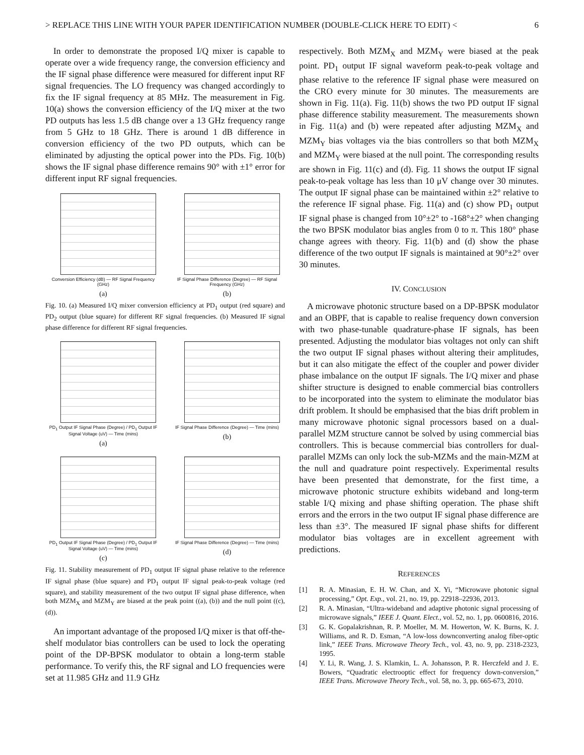> REPLACE THIS LINE WITH YOUR PAPER IDENTIFICATION NUMBER (DOUBLE-CLICK HERE TO EDIT) < 6
In order to demonstrate the proposed I/Q mixer is capable to operate over a wide frequency range, the conversion efficiency and the IF signal phase difference were measured for different input RF signal frequencies. The LO frequency was changed accordingly to fix the IF signal frequency at 85 MHz. The measurement in Fig. 10(a) shows the conversion efficiency of the I/Q mixer at the two PD outputs has less 1.5 dB change over a 13 GHz frequency range from 5 GHz to 18 GHz. There is around 1 dB difference in conversion efficiency of the two PD outputs, which can be eliminated by adjusting the optical power into the PDs. Fig. 10(b) shows the IF signal phase difference remains 90° with ±1° error for different input RF signal frequencies.
Conversion Efficiency (dB) — RF Signal Frequency (GHz)
(a)
IF Signal Phase Difference (Degree) — RF Signal Frequency (GHz)
(b)
Fig. 10. (a) Measured I/Q mixer conversion efficiency at PD<sub>1</sub> output (red square) and PD<sub>2</sub> output (blue square) for different RF signal frequencies. (b) Measured IF signal phase difference for different RF signal frequencies.
PD<sub>1</sub> Output IF Signal Phase (Degree) / PD<sub>1</sub> Output IF Signal Voltage (uV) — Time (mins)
(a)
IF Signal Phase Difference (Degree) — Time (mins)
(b)
PD<sub>1</sub> Output IF Signal Phase (Degree) / PD<sub>1</sub> Output IF Signal Voltage (uV) — Time (mins)
(c)
IF Signal Phase Difference (Degree) — Time (mins)
(d)
Fig. 11. Stability measurement of PD<sub>1</sub> output IF signal phase relative to the reference IF signal phase (blue square) and PD<sub>1</sub> output IF signal peak-to-peak voltage (red square), and stability measurement of the two output IF signal phase difference, when both MZM<sub>X</sub> and MZM<sub>Y</sub> are biased at the peak point ((a), (b)) and the null point ((c), (d)).
An important advantage of the proposed I/Q mixer is that off-the-shelf modulator bias controllers can be used to lock the operating point of the DP-BPSK modulator to obtain a long-term stable performance. To verify this, the RF signal and LO frequencies were set at 11.985 GHz and 11.9 GHz
respectively. Both MZM<sub>X</sub> and MZM<sub>Y</sub> were biased at the peak point. PD<sub>1</sub> output IF signal waveform peak-to-peak voltage and phase relative to the reference IF signal phase were measured on the CRO every minute for 30 minutes. The measurements are shown in Fig. 11(a). Fig. 11(b) shows the two PD output IF signal phase difference stability measurement. The measurements shown in Fig. 11(a) and (b) were repeated after adjusting MZM<sub>X</sub> and MZM<sub>Y</sub> bias voltages via the bias controllers so that both MZM<sub>X</sub> and MZM<sub>Y</sub> were biased at the null point. The corresponding results are shown in Fig. 11(c) and (d). Fig. 11 shows the output IF signal peak-to-peak voltage has less than 10 μV change over 30 minutes. The output IF signal phase can be maintained within ±2° relative to the reference IF signal phase. Fig. 11(a) and (c) show PD<sub>1</sub> output IF signal phase is changed from 10°±2° to -168°±2° when changing the two BPSK modulator bias angles from 0 to π. This 180° phase change agrees with theory. Fig. 11(b) and (d) show the phase difference of the two output IF signals is maintained at 90°±2° over 30 minutes.
IV. CONCLUSION
A microwave photonic structure based on a DP-BPSK modulator and an OBPF, that is capable to realise frequency down conversion with two phase-tunable quadrature-phase IF signals, has been presented. Adjusting the modulator bias voltages not only can shift the two output IF signal phases without altering their amplitudes, but it can also mitigate the effect of the coupler and power divider phase imbalance on the output IF signals. The I/Q mixer and phase shifter structure is designed to enable commercial bias controllers to be incorporated into the system to eliminate the modulator bias drift problem. It should be emphasised that the bias drift problem in many microwave photonic signal processors based on a dual-parallel MZM structure cannot be solved by using commercial bias controllers. This is because commercial bias controllers for dual-parallel MZMs can only lock the sub-MZMs and the main-MZM at the null and quadrature point respectively. Experimental results have been presented that demonstrate, for the first time, a microwave photonic structure exhibits wideband and long-term stable I/Q mixing and phase shifting operation. The phase shift errors and the errors in the two output IF signal phase difference are less than ±3°. The measured IF signal phase shifts for different modulator bias voltages are in excellent agreement with predictions.
REFERENCES
[1] R. A. Minasian, E. H. W. Chan, and X. Yi, “Microwave photonic signal processing,” Opt. Exp., vol. 21, no. 19, pp. 22918–22936, 2013.
[2] R. A. Minasian, “Ultra-wideband and adaptive photonic signal processing of microwave signals,” IEEE J. Quant. Elect., vol. 52, no. 1, pp. 0600816, 2016.
[3] G. K. Gopalakrishnan, R. P. Moeller, M. M. Howerton, W. K. Burns, K. J. Williams, and R. D. Esman, “A low-loss downconverting analog fiber-optic link,” IEEE Trans. Microwave Theory Tech., vol. 43, no. 9, pp. 2318-2323, 1995.
[4] Y. Li, R. Wang, J. S. Klamkin, L. A. Johansson, P. R. Herczfeld and J. E. Bowers, “Quadratic electrooptic effect for frequency down-conversion,” IEEE Trans. Microwave Theory Tech., vol. 58, no. 3, pp. 665-673, 2010.